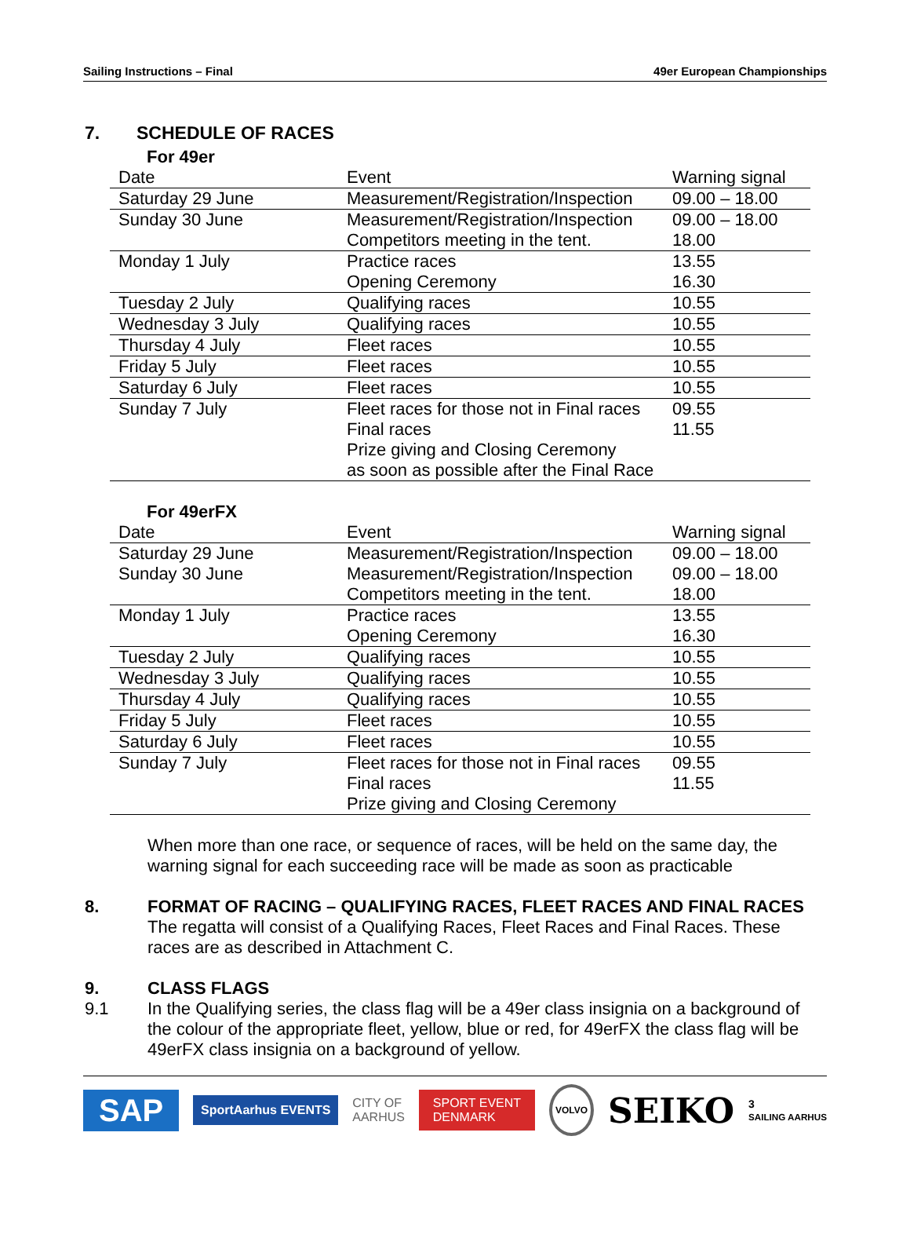Sailing Instructions – Final 49er European Championships
7. SCHEDULE OF RACES
For 49er
| Date | Event | Warning signal |
| --- | --- | --- |
| Saturday 29 June | Measurement/Registration/Inspection | 09.00 – 18.00 |
| Sunday 30 June | Measurement/Registration/Inspection Competitors meeting in the tent. | 09.00 – 18.00 18.00 |
| Monday 1 July | Practice races Opening Ceremony | 13.55 16.30 |
| Tuesday 2 July | Qualifying races | 10.55 |
| Wednesday 3 July | Qualifying races | 10.55 |
| Thursday 4 July | Fleet races | 10.55 |
| Friday 5 July | Fleet races | 10.55 |
| Saturday 6 July | Fleet races | 10.55 |
| Sunday 7 July | Fleet races for those not in Final races Final races Prize giving and Closing Ceremony as soon as possible after the Final Race | 09.55 11.55 |
For 49erFX
| Date | Event | Warning signal |
| --- | --- | --- |
| Saturday 29 June | Measurement/Registration/Inspection | 09.00 – 18.00 |
| Sunday 30 June | Measurement/Registration/Inspection Competitors meeting in the tent. | 09.00 – 18.00 18.00 |
| Monday 1 July | Practice races Opening Ceremony | 13.55 16.30 |
| Tuesday 2 July | Qualifying races | 10.55 |
| Wednesday 3 July | Qualifying races | 10.55 |
| Thursday 4 July | Qualifying races | 10.55 |
| Friday 5 July | Fleet races | 10.55 |
| Saturday 6 July | Fleet races | 10.55 |
| Sunday 7 July | Fleet races for those not in Final races Final races Prize giving and Closing Ceremony | 09.55 11.55 |
When more than one race, or sequence of races, will be held on the same day, the warning signal for each succeeding race will be made as soon as practicable
8. FORMAT OF RACING – QUALIFYING RACES, FLEET RACES AND FINAL RACES
The regatta will consist of a Qualifying Races, Fleet Races and Final Races. These races are as described in Attachment C.
9. CLASS FLAGS
9.1 In the Qualifying series, the class flag will be a 49er class insignia on a background of the colour of the appropriate fleet, yellow, blue or red, for 49erFX the class flag will be 49erFX class insignia on a background of yellow.
SAP SportAarhus EVENTS CITY OF
AARHUS SPORT EVENT
DENMARK VOLVO SEIKO 3
SAILING AARHUS